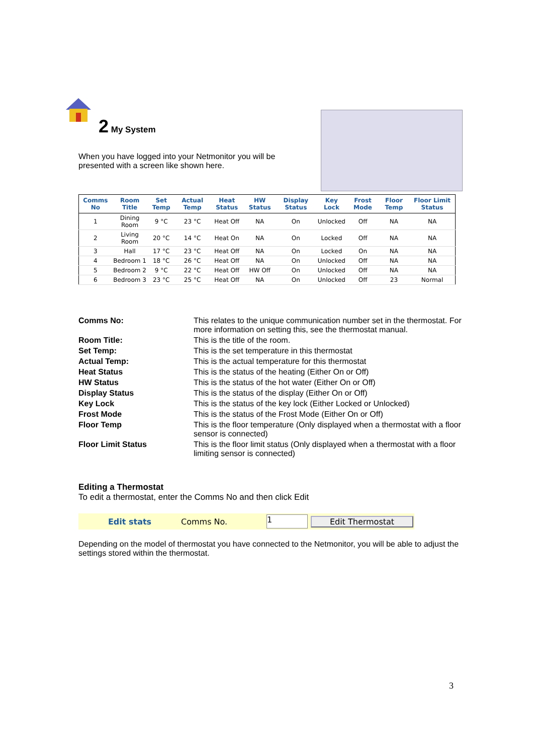2 My System
When you have logged into your Netmonitor you will be presented with a screen like shown here.
| Comms No | Room Title | Set Temp | Actual Temp | Heat Status | HW Status | Display Status | Key Lock | Frost Mode | Floor Temp | Floor Limit Status |
| --- | --- | --- | --- | --- | --- | --- | --- | --- | --- | --- |
| 1 | Dining Room | 9 °C | 23 °C | Heat Off | NA | On | Unlocked | Off | NA | NA |
| 2 | Living Room | 20 °C | 14 °C | Heat On | NA | On | Locked | Off | NA | NA |
| 3 | Hall | 17 °C | 23 °C | Heat Off | NA | On | Locked | On | NA | NA |
| 4 | Bedroom 1 | 18 °C | 26 °C | Heat Off | NA | On | Unlocked | Off | NA | NA |
| 5 | Bedroom 2 | 9 °C | 22 °C | Heat Off | HW Off | On | Unlocked | Off | NA | NA |
| 6 | Bedroom 3 | 23 °C | 25 °C | Heat Off | NA | On | Unlocked | Off | 23 | Normal |
Comms No:
This relates to the unique communication number set in the thermostat. For more information on setting this, see the thermostat manual.
Room Title:
This is the title of the room.
Set Temp:
This is the set temperature in this thermostat
Actual Temp:
This is the actual temperature for this thermostat
Heat Status
This is the status of the heating (Either On or Off)
HW Status
This is the status of the hot water (Either On or Off)
Display Status
This is the status of the display (Either On or Off)
Key Lock
This is the status of the key lock (Either Locked or Unlocked)
Frost Mode
This is the status of the Frost Mode (Either On or Off)
Floor Temp
This is the floor temperature (Only displayed when a thermostat with a floor sensor is connected)
Floor Limit Status
This is the floor limit status (Only displayed when a thermostat with a floor limiting sensor is connected)
Editing a Thermostat
To edit a thermostat, enter the Comms No and then click Edit
Edit stats Comms No. 1 Edit Thermostat
Depending on the model of thermostat you have connected to the Netmonitor, you will be able to adjust the settings stored within the thermostat.
3